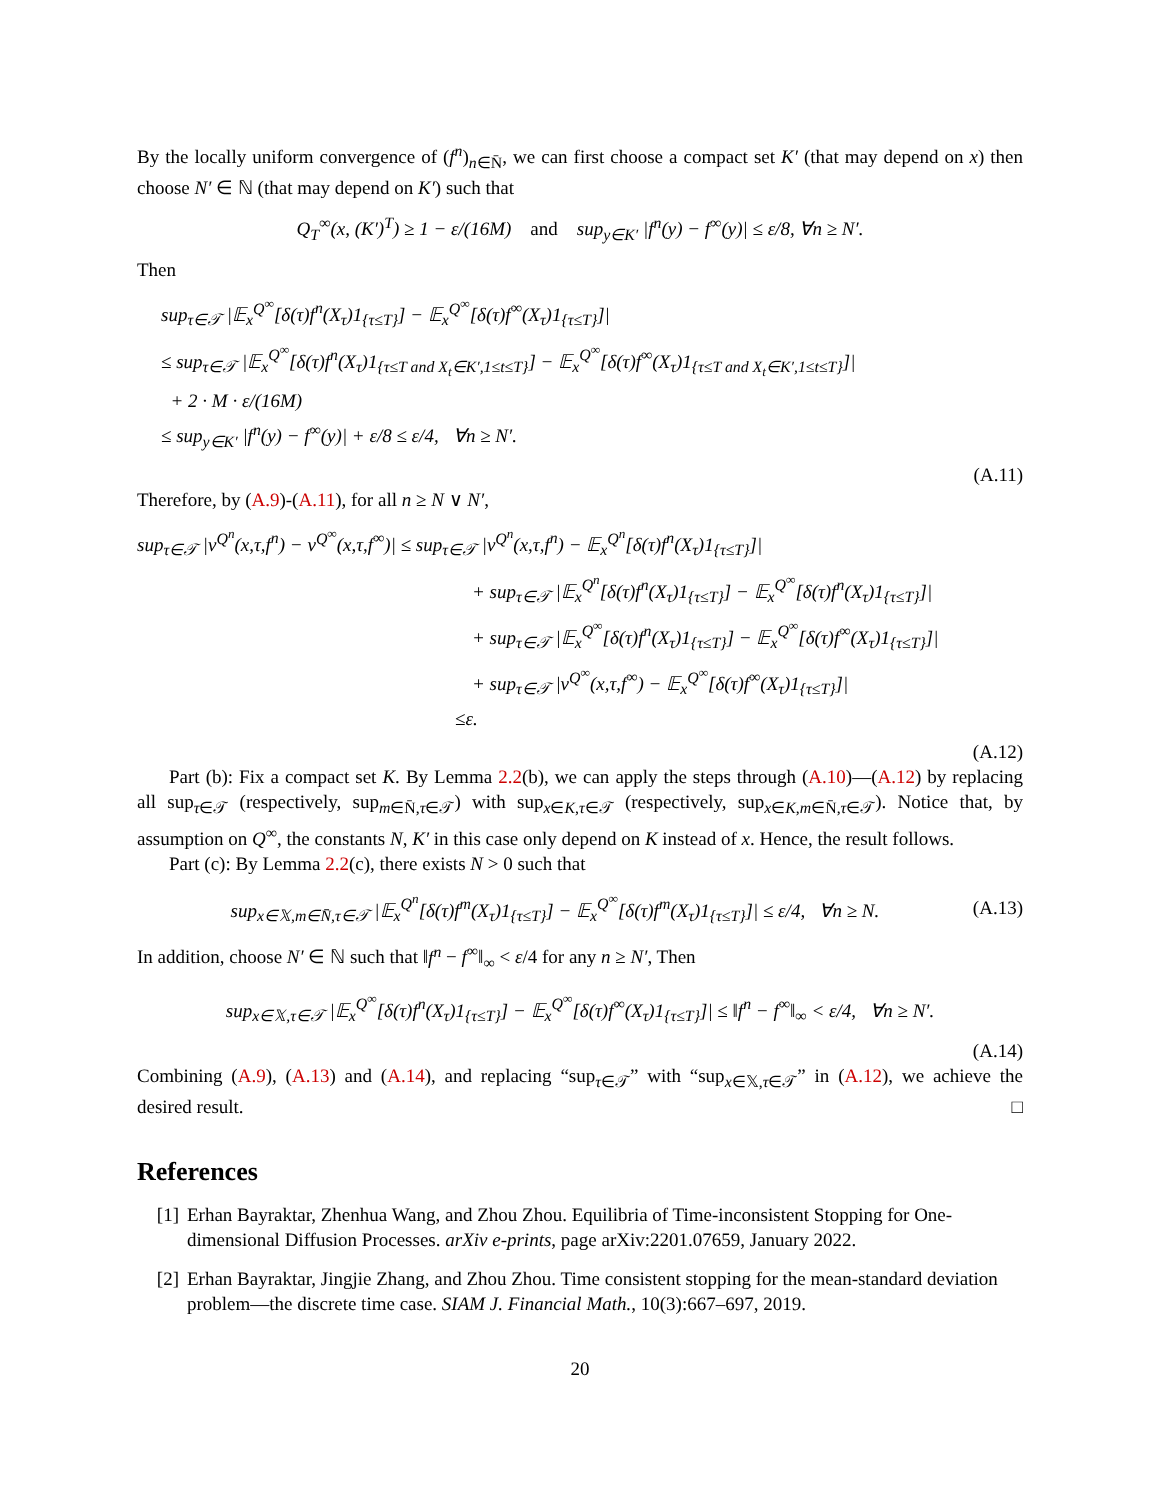By the locally uniform convergence of (f<sup>n</sup>)<sub>n∈N̄</sub>, we can first choose a compact set K′ (that may depend on x) then choose N′ ∈ ℕ (that may depend on K′) such that
Q<sub>T</sub><sup>∞</sup>(x, (K′)<sup>T</sup>) ≥ 1 − ε/(16M) and sup<sub>y∈K′</sub> |f<sup>n</sup>(y) − f<sup>∞</sup>(y)| ≤ ε/8, ∀n ≥ N′.
Then
sup<sub>τ∈𝒯</sub> |𝔼<sub>x</sub><sup>Q<sup>∞</sup></sup>[δ(τ)f<sup>n</sup>(X<sub>τ</sub>)1<sub>{τ≤T}</sub>] − 𝔼<sub>x</sub><sup>Q<sup>∞</sup></sup>[δ(τ)f<sup>∞</sup>(X<sub>τ</sub>)1<sub>{τ≤T}</sub>]|
≤ sup<sub>τ∈𝒯</sub> |𝔼<sub>x</sub><sup>Q<sup>∞</sup></sup>[δ(τ)f<sup>n</sup>(X<sub>τ</sub>)1<sub>{τ≤T and X<sub>t</sub>∈K′,1≤t≤T}</sub>] − 𝔼<sub>x</sub><sup>Q<sup>∞</sup></sup>[δ(τ)f<sup>∞</sup>(X<sub>τ</sub>)1<sub>{τ≤T and X<sub>t</sub>∈K′,1≤t≤T}</sub>]|
+ 2 · M · ε/(16M)
≤ sup<sub>y∈K′</sub> |f<sup>n</sup>(y) − f<sup>∞</sup>(y)| + ε/8 ≤ ε/4, ∀n ≥ N′.
(A.11)
Therefore, by (A.9)-(A.11), for all n ≥ N ∨ N′,
sup<sub>τ∈𝒯</sub> |v<sup>Q<sup>n</sup></sup>(x,τ,f<sup>n</sup>) − v<sup>Q<sup>∞</sup></sup>(x,τ,f<sup>∞</sup>)| ≤ sup<sub>τ∈𝒯</sub> |v<sup>Q<sup>n</sup></sup>(x,τ,f<sup>n</sup>) − 𝔼<sub>x</sub><sup>Q<sup>n</sup></sup>[δ(τ)f<sup>n</sup>(X<sub>τ</sub>)1<sub>{τ≤T}</sub>]|
+ sup<sub>τ∈𝒯</sub> |𝔼<sub>x</sub><sup>Q<sup>n</sup></sup>[δ(τ)f<sup>n</sup>(X<sub>τ</sub>)1<sub>{τ≤T}</sub>] − 𝔼<sub>x</sub><sup>Q<sup>∞</sup></sup>[δ(τ)f<sup>n</sup>(X<sub>τ</sub>)1<sub>{τ≤T}</sub>]|
+ sup<sub>τ∈𝒯</sub> |𝔼<sub>x</sub><sup>Q<sup>∞</sup></sup>[δ(τ)f<sup>n</sup>(X<sub>τ</sub>)1<sub>{τ≤T}</sub>] − 𝔼<sub>x</sub><sup>Q<sup>∞</sup></sup>[δ(τ)f<sup>∞</sup>(X<sub>τ</sub>)1<sub>{τ≤T}</sub>]|
+ sup<sub>τ∈𝒯</sub> |v<sup>Q<sup>∞</sup></sup>(x,τ,f<sup>∞</sup>) − 𝔼<sub>x</sub><sup>Q<sup>∞</sup></sup>[δ(τ)f<sup>∞</sup>(X<sub>τ</sub>)1<sub>{τ≤T}</sub>]|
≤ε.
(A.12)
Part (b): Fix a compact set K. By Lemma 2.2(b), we can apply the steps through (A.10)—(A.12) by replacing all sup<sub>τ∈𝒯</sub> (respectively, sup<sub>m∈N̄,τ∈𝒯</sub>) with sup<sub>x∈K,τ∈𝒯</sub> (respectively, sup<sub>x∈K,m∈N̄,τ∈𝒯</sub>). Notice that, by assumption on Q<sup>∞</sup>, the constants N, K′ in this case only depend on K instead of x. Hence, the result follows.
Part (c): By Lemma 2.2(c), there exists N > 0 such that
sup<sub>x∈𝕏,m∈N̄,τ∈𝒯</sub> |𝔼<sub>x</sub><sup>Q<sup>n</sup></sup>[δ(τ)f<sup>m</sup>(X<sub>τ</sub>)1<sub>{τ≤T}</sub>] − 𝔼<sub>x</sub><sup>Q<sup>∞</sup></sup>[δ(τ)f<sup>m</sup>(X<sub>τ</sub>)1<sub>{τ≤T}</sub>]| ≤ ε/4, ∀n ≥ N.
(A.13)
In addition, choose N′ ∈ ℕ such that ‖f<sup>n</sup> − f<sup>∞</sup>‖<sub>∞</sub> < ε/4 for any n ≥ N′, Then
sup<sub>x∈𝕏,τ∈𝒯</sub> |𝔼<sub>x</sub><sup>Q<sup>∞</sup></sup>[δ(τ)f<sup>n</sup>(X<sub>τ</sub>)1<sub>{τ≤T}</sub>] − 𝔼<sub>x</sub><sup>Q<sup>∞</sup></sup>[δ(τ)f<sup>∞</sup>(X<sub>τ</sub>)1<sub>{τ≤T}</sub>]| ≤ ‖f<sup>n</sup> − f<sup>∞</sup>‖<sub>∞</sub> < ε/4, ∀n ≥ N′.
(A.14)
Combining (A.9), (A.13) and (A.14), and replacing “sup<sub>τ∈𝒯</sub>” with “sup<sub>x∈𝕏,τ∈𝒯</sub>” in (A.12), we achieve the desired result. □
References
[1] Erhan Bayraktar, Zhenhua Wang, and Zhou Zhou. Equilibria of Time-inconsistent Stopping for One-dimensional Diffusion Processes. arXiv e-prints, page arXiv:2201.07659, January 2022.
[2] Erhan Bayraktar, Jingjie Zhang, and Zhou Zhou. Time consistent stopping for the mean-standard deviation problem—the discrete time case. SIAM J. Financial Math., 10(3):667–697, 2019.
20